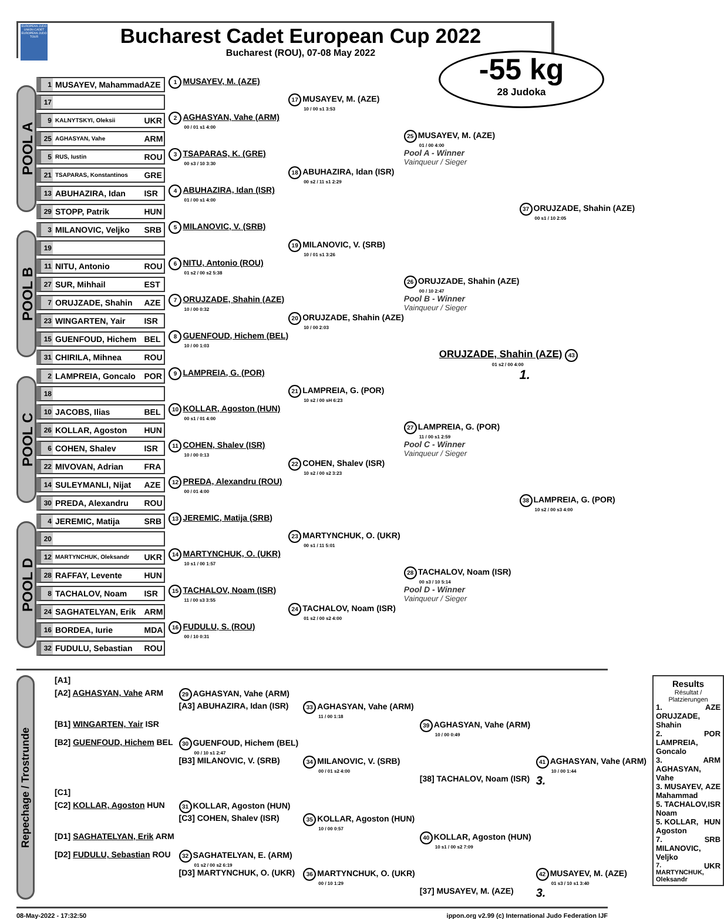EUROPEAN JUDO UNION CADET EUROPEAN JUDO TOUR
Bucharest Cadet European Cup 2022
Bucharest (ROU), 07-08 May 2022
-55 kg
28 Judoka
| POOL A | 1 MUSAYEV, Mahammad AZE | 1 MUSAYEV, M. (AZE) | | | |
| | 17 | | 17 MUSAYEV, M. (AZE) 10 / 00 s1 3:53 | | |
| | 9 KALNYTSKYI, Oleksii UKR | 2 AGHASYAN, Vahe (ARM) 00 / 01 s1 4:00 | | | |
| | 25 AGHASYAN, Vahe ARM | | | 25 MUSAYEV, M. (AZE) 01 / 00 4:00 | |
| | 5 RUS, Iustin ROU | 3 TSAPARAS, K. (GRE) 00 s3 / 10 3:30 | | Pool A - Winner Vainqueur / Sieger | |
| | 21 TSAPARAS, Konstantinos GRE | | 18 ABUHAZIRA, Idan (ISR) 00 s2 / 11 s1 2:29 | | |
| | 13 ABUHAZIRA, Idan ISR | 4 ABUHAZIRA, Idan (ISR) 01 / 00 s1 4:00 | | | |
| | 29 STOPP, Patrik HUN | | | | 37 ORUJZADE, Shahin (AZE) 00 s1 / 10 2:05 |
| POOL B | 3 MILANOVIC, Veljko SRB | 5 MILANOVIC, V. (SRB) | | | |
| | 19 | | 19 MILANOVIC, V. (SRB) 10 / 01 s1 3:26 | | |
| | 11 NITU, Antonio ROU | 6 NITU, Antonio (ROU) 01 s2 / 00 s2 5:38 | | | |
| | 27 SUR, Mihhail EST | | | 26 ORUJZADE, Shahin (AZE) 00 / 10 2:47 | |
| | 7 ORUJZADE, Shahin AZE | 7 ORUJZADE, Shahin (AZE) 10 / 00 0:32 | | Pool B - Winner Vainqueur / Sieger | |
| | 23 WINGARTEN, Yair ISR | | 20 ORUJZADE, Shahin (AZE) 10 / 00 2:03 | | |
| | 15 GUENFOUD, Hichem BEL | 8 GUENFOUD, Hichem (BEL) 10 / 00 1:03 | | | |
| | 31 CHIRILA, Mihnea ROU | | | ORUJZADE, Shahin (AZE) 43 01 s2 / 00 4:00 | |
| POOL C | 2 LAMPREIA, Goncalo POR | 9 LAMPREIA, G. (POR) | | | 1. |
| | 18 | | 21 LAMPREIA, G. (POR) 10 s2 / 00 sH 6:23 | | |
| | 10 JACOBS, Ilias BEL | 10 KOLLAR, Agoston (HUN) 00 s1 / 01 4:00 | | | |
| | 26 KOLLAR, Agoston HUN | | | 27 LAMPREIA, G. (POR) 11 / 00 s1 2:59 | |
| | 6 COHEN, Shalev ISR | 11 COHEN, Shalev (ISR) 10 / 00 0:13 | | Pool C - Winner Vainqueur / Sieger | |
| | 22 MIVOVAN, Adrian FRA | | 22 COHEN, Shalev (ISR) 10 s2 / 00 s2 3:23 | | |
| | 14 SULEYMANLI, Nijat AZE | 12 PREDA, Alexandru (ROU) 00 / 01 4:00 | | | |
| | 30 PREDA, Alexandru ROU | | | | 38 LAMPREIA, G. (POR) 10 s2 / 00 s3 4:00 |
| POOL D | 4 JEREMIC, Matija SRB | 13 JEREMIC, Matija (SRB) | | | |
| | 20 | | 23 MARTYNCHUK, O. (UKR) 00 s1 / 11 5:01 | | |
| | 12 MARTYNCHUK, Oleksandr UKR | 14 MARTYNCHUK, O. (UKR) 10 s1 / 00 1:57 | | | |
| | 28 RAFFAY, Levente HUN | | | 28 TACHALOV, Noam (ISR) 00 s3 / 10 5:14 | |
| | 8 TACHALOV, Noam ISR | 15 TACHALOV, Noam (ISR) 11 / 00 s3 3:55 | | Pool D - Winner Vainqueur / Sieger | |
| | 24 SAGHATELYAN, Erik ARM | | 24 TACHALOV, Noam (ISR) 01 s2 / 00 s2 4:00 | | |
| | 16 BORDEA, Iurie MDA | 16 FUDULU, S. (ROU) 00 / 10 0:31 | | | |
| | 32 FUDULU, Sebastian ROU | | | | |
Repechage / Trostrunde
| [A1] | | | | |
| [A2] AGHASYAN, Vahe ARM | 29 AGHASYAN, Vahe (ARM) | | | |
| | [A3] ABUHAZIRA, Idan (ISR) | 33 AGHASYAN, Vahe (ARM) 11 / 00 1:18 | | |
| [B1] WINGARTEN, Yair ISR | | | 39 AGHASYAN, Vahe (ARM) 10 / 00 0:49 | |
| [B2] GUENFOUD, Hichem BEL | 30 GUENFOUD, Hichem (BEL) 00 / 10 s1 2:47 | | | |
| | [B3] MILANOVIC, V. (SRB) | 34 MILANOVIC, V. (SRB) 00 / 01 s2 4:00 | | 41 AGHASYAN, Vahe (ARM) 10 / 00 1:44 |
| | | | [38] TACHALOV, Noam (ISR) | 3. |
| [C1] | | | | |
| [C2] KOLLAR, Agoston HUN | 31 KOLLAR, Agoston (HUN) | | | |
| | [C3] COHEN, Shalev (ISR) | 35 KOLLAR, Agoston (HUN) 10 / 00 0:57 | | |
| [D1] SAGHATELYAN, Erik ARM | | | 40 KOLLAR, Agoston (HUN) 10 s1 / 00 s2 7:09 | |
| [D2] FUDULU, Sebastian ROU | 32 SAGHATELYAN, E. (ARM) 01 s2 / 00 s2 6:19 | | | |
| | [D3] MARTYNCHUK, O. (UKR) | 36 MARTYNCHUK, O. (UKR) 00 / 10 1:29 | | 42 MUSAYEV, M. (AZE) 01 s3 / 10 s1 3:40 |
| | | | [37] MUSAYEV, M. (AZE) | 3. |
Results
Résultat / Platzierungen
1. ORUJZADE, Shahin AZE
2. LAMPREIA, Goncalo POR
3. AGHASYAN, Vahe ARM
3. MUSAYEV, Mahammad AZE
5. TACHALOV, Noam ISR
5. KOLLAR, Agoston HUN
7. MILANOVIC, Veljko SRB
7. MARTYNCHUK, Oleksandr UKR
08-May-2022 - 17:32:50 ippon.org v2.99 (c) International Judo Federation IJF